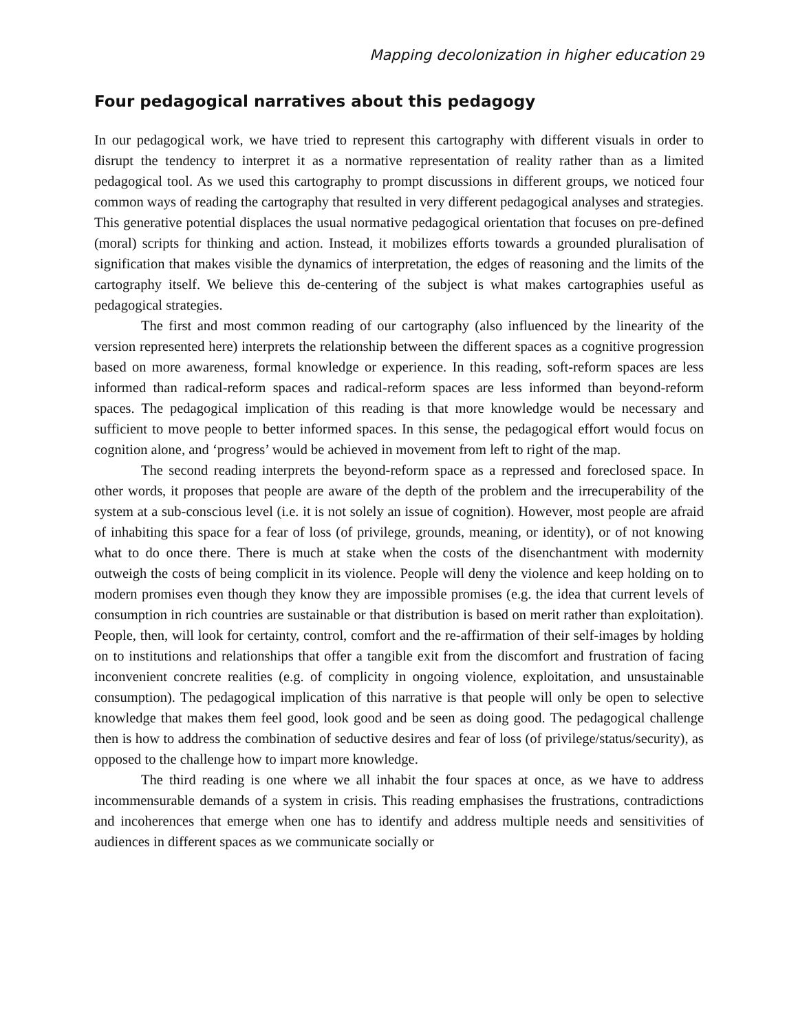Mapping decolonization in higher education 29
Four pedagogical narratives about this pedagogy
In our pedagogical work, we have tried to represent this cartography with different visuals in order to disrupt the tendency to interpret it as a normative representation of reality rather than as a limited pedagogical tool. As we used this cartography to prompt discussions in different groups, we noticed four common ways of reading the cartography that resulted in very different pedagogical analyses and strategies. This generative potential displaces the usual normative pedagogical orientation that focuses on pre-defined (moral) scripts for thinking and action. Instead, it mobilizes efforts towards a grounded pluralisation of signification that makes visible the dynamics of interpretation, the edges of reasoning and the limits of the cartography itself. We believe this de-centering of the subject is what makes cartographies useful as pedagogical strategies.
The first and most common reading of our cartography (also influenced by the linearity of the version represented here) interprets the relationship between the different spaces as a cognitive progression based on more awareness, formal knowledge or experience. In this reading, soft-reform spaces are less informed than radical-reform spaces and radical-reform spaces are less informed than beyond-reform spaces. The pedagogical implication of this reading is that more knowledge would be necessary and sufficient to move people to better informed spaces. In this sense, the pedagogical effort would focus on cognition alone, and ‘progress’ would be achieved in movement from left to right of the map.
The second reading interprets the beyond-reform space as a repressed and foreclosed space. In other words, it proposes that people are aware of the depth of the problem and the irrecuperability of the system at a sub-conscious level (i.e. it is not solely an issue of cognition). However, most people are afraid of inhabiting this space for a fear of loss (of privilege, grounds, meaning, or identity), or of not knowing what to do once there. There is much at stake when the costs of the disenchantment with modernity outweigh the costs of being complicit in its violence. People will deny the violence and keep holding on to modern promises even though they know they are impossible promises (e.g. the idea that current levels of consumption in rich countries are sustainable or that distribution is based on merit rather than exploitation). People, then, will look for certainty, control, comfort and the re-affirmation of their self-images by holding on to institutions and relationships that offer a tangible exit from the discomfort and frustration of facing inconvenient concrete realities (e.g. of complicity in ongoing violence, exploitation, and unsustainable consumption). The pedagogical implication of this narrative is that people will only be open to selective knowledge that makes them feel good, look good and be seen as doing good. The pedagogical challenge then is how to address the combination of seductive desires and fear of loss (of privilege/status/security), as opposed to the challenge how to impart more knowledge.
The third reading is one where we all inhabit the four spaces at once, as we have to address incommensurable demands of a system in crisis. This reading emphasises the frustrations, contradictions and incoherences that emerge when one has to identify and address multiple needs and sensitivities of audiences in different spaces as we communicate socially or